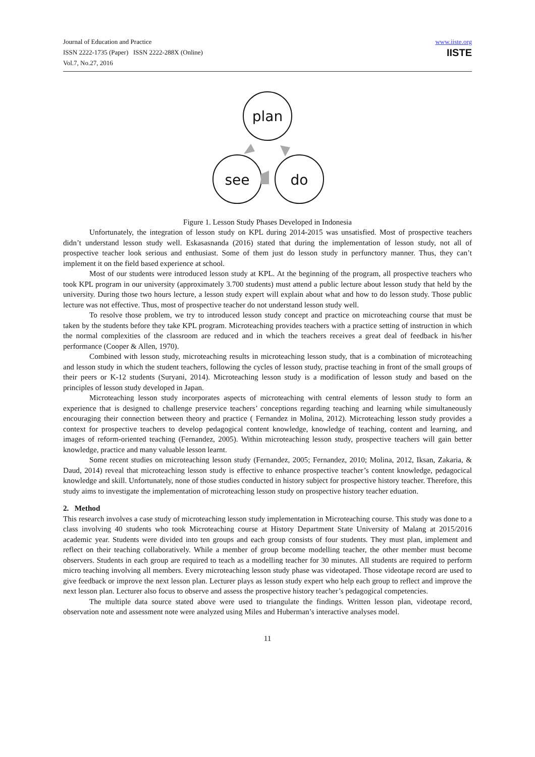Journal of Education and Practice
ISSN 2222-1735 (Paper) ISSN 2222-288X (Online)
Vol.7, No.27, 2016
www.iiste.org
IISTE
plan
see
do
Figure 1. Lesson Study Phases Developed in Indonesia
Unfortunately, the integration of lesson study on KPL during 2014-2015 was unsatisfied. Most of prospective teachers didn’t understand lesson study well. Eskasasnanda (2016) stated that during the implementation of lesson study, not all of prospective teacher look serious and enthusiast. Some of them just do lesson study in perfunctory manner. Thus, they can’t implement it on the field based experience at school.
Most of our students were introduced lesson study at KPL. At the beginning of the program, all prospective teachers who took KPL program in our university (approximately 3.700 students) must attend a public lecture about lesson study that held by the university. During those two hours lecture, a lesson study expert will explain about what and how to do lesson study. Those public lecture was not effective. Thus, most of prospective teacher do not understand lesson study well.
To resolve those problem, we try to introduced lesson study concept and practice on microteaching course that must be taken by the students before they take KPL program. Microteaching provides teachers with a practice setting of instruction in which the normal complexities of the classroom are reduced and in which the teachers receives a great deal of feedback in his/her performance (Cooper & Allen, 1970).
Combined with lesson study, microteaching results in microteaching lesson study, that is a combination of microteaching and lesson study in which the student teachers, following the cycles of lesson study, practise teaching in front of the small groups of their peers or K-12 students (Suryani, 2014). Microteaching lesson study is a modification of lesson study and based on the principles of lesson study developed in Japan.
Microteaching lesson study incorporates aspects of microteaching with central elements of lesson study to form an experience that is designed to challenge preservice teachers’ conceptions regarding teaching and learning while simultaneously encouraging their connection between theory and practice ( Fernandez in Molina, 2012). Microteaching lesson study provides a context for prospective teachers to develop pedagogical content knowledge, knowledge of teaching, content and learning, and images of reform-oriented teaching (Fernandez, 2005). Within microteaching lesson study, prospective teachers will gain better knowledge, practice and many valuable lesson learnt.
Some recent studies on microteaching lesson study (Fernandez, 2005; Fernandez, 2010; Molina, 2012, Iksan, Zakaria, & Daud, 2014) reveal that microteaching lesson study is effective to enhance prospective teacher’s content knowledge, pedagocical knowledge and skill. Unfortunately, none of those studies conducted in history subject for prospective history teacher. Therefore, this study aims to investigate the implementation of microteaching lesson study on prospective history teacher eduation.
2. Method
This research involves a case study of microteaching lesson study implementation in Microteaching course. This study was done to a class involving 40 students who took Microteaching course at History Department State University of Malang at 2015/2016 academic year. Students were divided into ten groups and each group consists of four students. They must plan, implement and reflect on their teaching collaboratively. While a member of group become modelling teacher, the other member must become observers. Students in each group are required to teach as a modelling teacher for 30 minutes. All students are required to perform micro teaching involving all members. Every microteaching lesson study phase was videotaped. Those videotape record are used to give feedback or improve the next lesson plan. Lecturer plays as lesson study expert who help each group to reflect and improve the next lesson plan. Lecturer also focus to observe and assess the prospective history teacher’s pedagogical competencies.
The multiple data source stated above were used to triangulate the findings. Written lesson plan, videotape record, observation note and assessment note were analyzed using Miles and Huberman’s interactive analyses model.
11